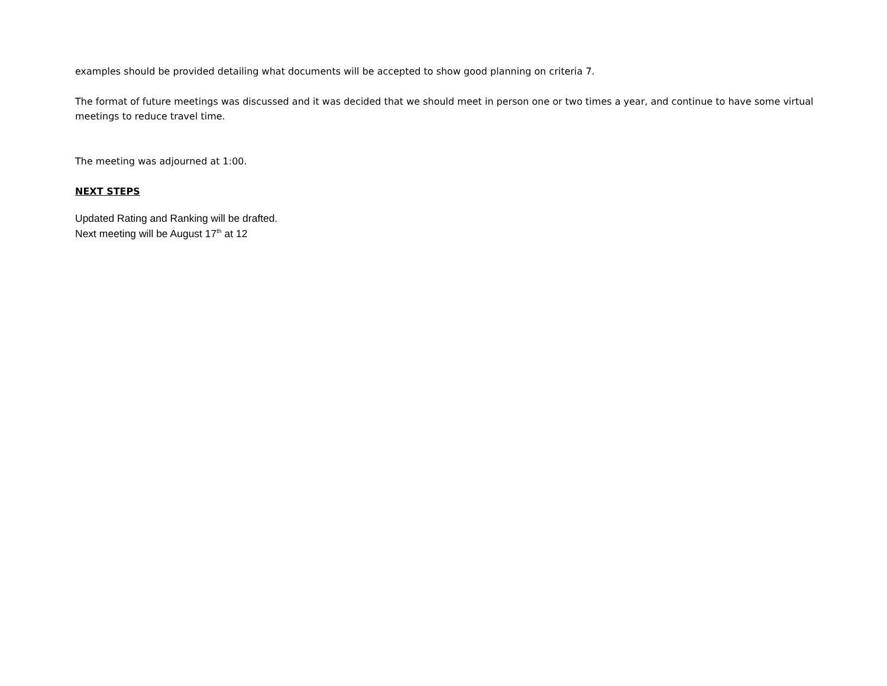examples should be provided detailing what documents will be accepted to show good planning on criteria 7.
The format of future meetings was discussed and it was decided that we should meet in person one or two times a year, and continue to have some virtual meetings to reduce travel time.
The meeting was adjourned at 1:00.
NEXT STEPS
Updated Rating and Ranking will be drafted.
Next meeting will be August 17<sup>th</sup> at 12